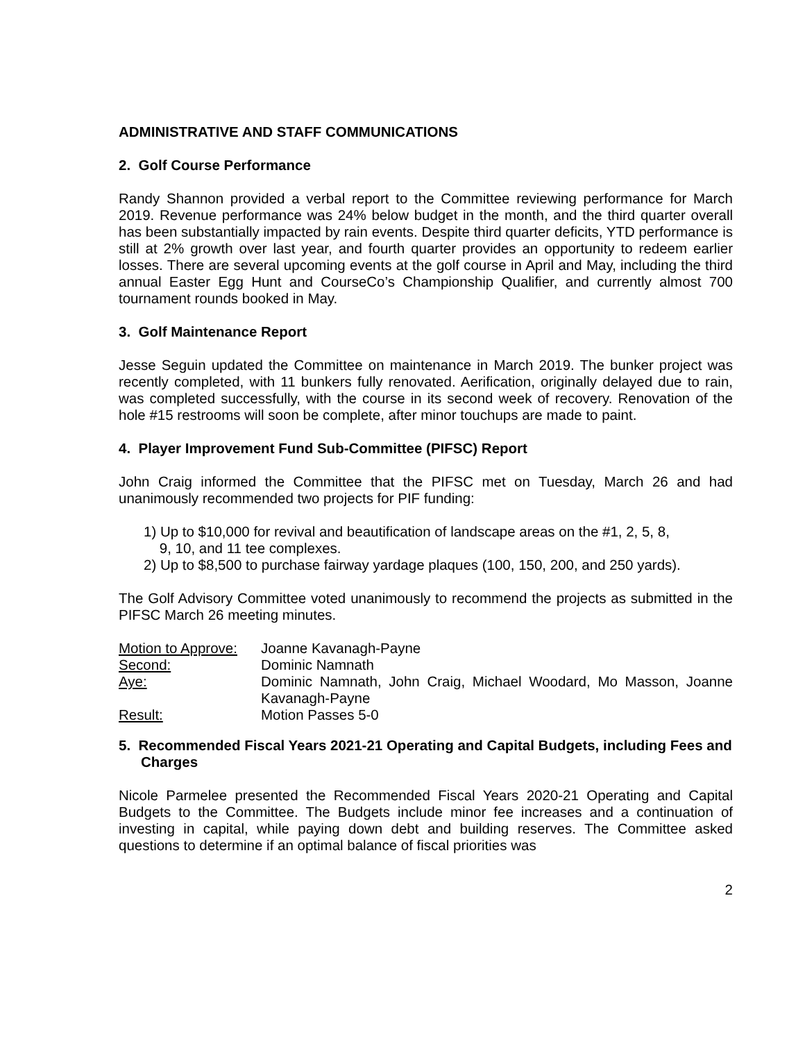ADMINISTRATIVE AND STAFF COMMUNICATIONS
2. Golf Course Performance
Randy Shannon provided a verbal report to the Committee reviewing performance for March 2019. Revenue performance was 24% below budget in the month, and the third quarter overall has been substantially impacted by rain events. Despite third quarter deficits, YTD performance is still at 2% growth over last year, and fourth quarter provides an opportunity to redeem earlier losses. There are several upcoming events at the golf course in April and May, including the third annual Easter Egg Hunt and CourseCo’s Championship Qualifier, and currently almost 700 tournament rounds booked in May.
3. Golf Maintenance Report
Jesse Seguin updated the Committee on maintenance in March 2019. The bunker project was recently completed, with 11 bunkers fully renovated. Aerification, originally delayed due to rain, was completed successfully, with the course in its second week of recovery. Renovation of the hole #15 restrooms will soon be complete, after minor touchups are made to paint.
4. Player Improvement Fund Sub-Committee (PIFSC) Report
John Craig informed the Committee that the PIFSC met on Tuesday, March 26 and had unanimously recommended two projects for PIF funding:
1) Up to $10,000 for revival and beautification of landscape areas on the #1, 2, 5, 8,
9, 10, and 11 tee complexes.
2) Up to $8,500 to purchase fairway yardage plaques (100, 150, 200, and 250 yards).
The Golf Advisory Committee voted unanimously to recommend the projects as submitted in the PIFSC March 26 meeting minutes.
| Motion to Approve: | Joanne Kavanagh-Payne |
| Second: | Dominic Namnath |
| Aye: | Dominic Namnath, John Craig, Michael Woodard, Mo Masson, Joanne Kavanagh-Payne |
| Result: | Motion Passes 5-0 |
5. Recommended Fiscal Years 2021-21 Operating and Capital Budgets, including Fees and Charges
Nicole Parmelee presented the Recommended Fiscal Years 2020-21 Operating and Capital Budgets to the Committee. The Budgets include minor fee increases and a continuation of investing in capital, while paying down debt and building reserves. The Committee asked questions to determine if an optimal balance of fiscal priorities was
2